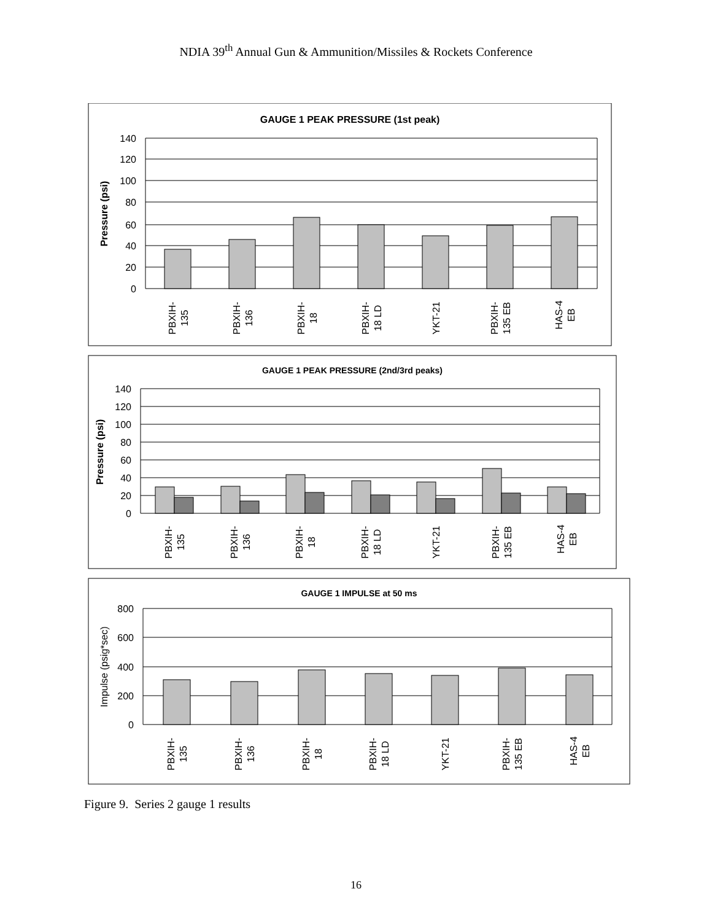NDIA 39<sup>th</sup> Annual Gun & Ammunition/Missiles & Rockets Conference
GAUGE 1 PEAK PRESSURE (1st peak)
140
120
100
80
60
40
20
0
Pressure (psi)
PBXIH- 135
PBXIH- 136
PBXIH- 18
PBXIH- 18 LD
YKT-21
PBXIH- 135 EB
HAS-4 EB
GAUGE 1 PEAK PRESSURE (2nd/3rd peaks)
140
120
100
80
60
40
20
0
Pressure (psi)
PBXIH- 135
PBXIH- 136
PBXIH- 18
PBXIH- 18 LD
YKT-21
PBXIH- 135 EB
HAS-4 EB
GAUGE 1 IMPULSE at 50 ms
800
600
400
200
0
Impulse (psig*sec)
PBXIH- 135
PBXIH- 136
PBXIH- 18
PBXIH- 18 LD
YKT-21
PBXIH- 135 EB
HAS-4 EB
Figure 9. Series 2 gauge 1 results
16